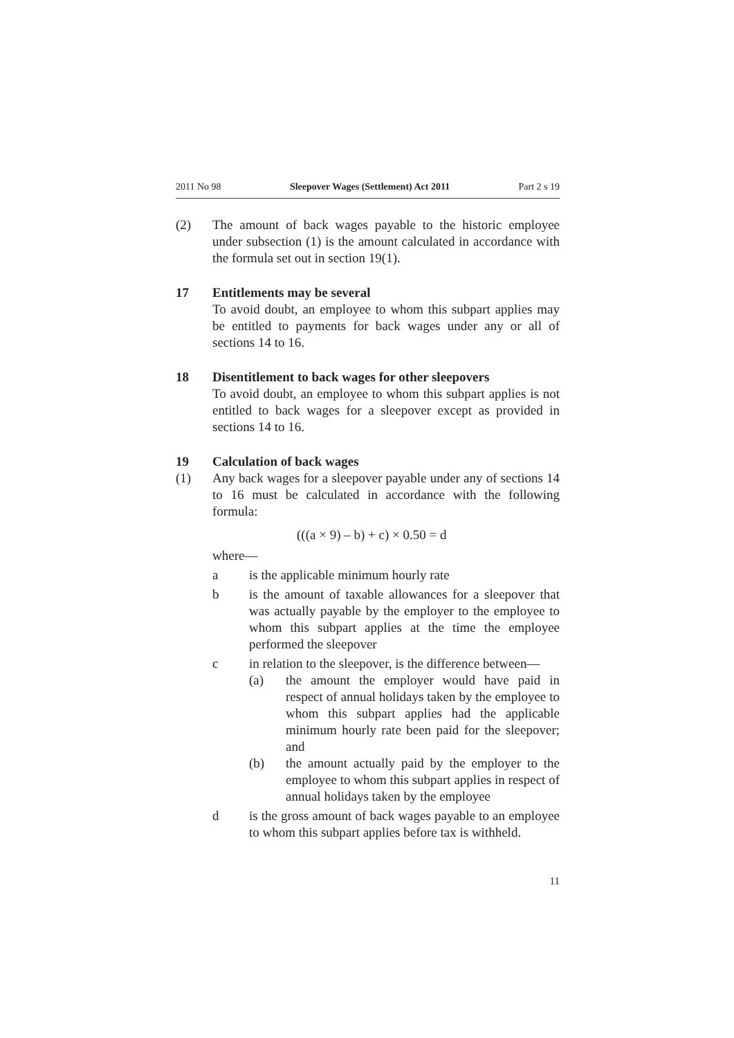2011 No 98 Sleepover Wages (Settlement) Act 2011 Part 2 s 19
(2) The amount of back wages payable to the historic employee under subsection (1) is the amount calculated in accordance with the formula set out in section 19(1).
17 Entitlements may be several
To avoid doubt, an employee to whom this subpart applies may be entitled to payments for back wages under any or all of sections 14 to 16.
18 Disentitlement to back wages for other sleepovers
To avoid doubt, an employee to whom this subpart applies is not entitled to back wages for a sleepover except as provided in sections 14 to 16.
19 Calculation of back wages
(1) Any back wages for a sleepover payable under any of sections 14 to 16 must be calculated in accordance with the following formula:
(((a × 9) – b) + c) × 0.50 = d
where—
a is the applicable minimum hourly rate
b is the amount of taxable allowances for a sleepover that was actually payable by the employer to the employee to whom this subpart applies at the time the employee performed the sleepover
c in relation to the sleepover, is the difference between—
(a) the amount the employer would have paid in respect of annual holidays taken by the employee to whom this subpart applies had the applicable minimum hourly rate been paid for the sleepover; and
(b) the amount actually paid by the employer to the employee to whom this subpart applies in respect of annual holidays taken by the employee
d is the gross amount of back wages payable to an employee to whom this subpart applies before tax is withheld.
11